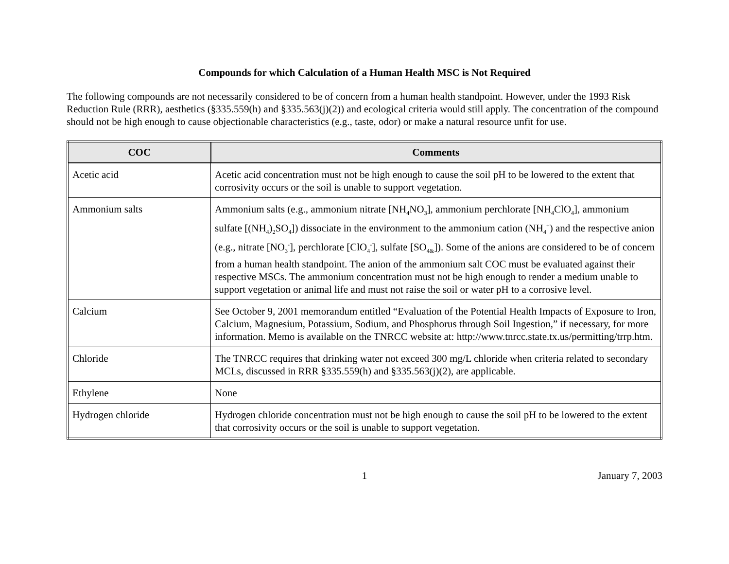Compounds for which Calculation of a Human Health MSC is Not Required
The following compounds are not necessarily considered to be of concern from a human health standpoint. However, under the 1993 Risk Reduction Rule (RRR), aesthetics (§335.559(h) and §335.563(j)(2)) and ecological criteria would still apply. The concentration of the compound should not be high enough to cause objectionable characteristics (e.g., taste, odor) or make a natural resource unfit for use.
| COC | Comments |
| --- | --- |
| Acetic acid | Acetic acid concentration must not be high enough to cause the soil pH to be lowered to the extent that corrosivity occurs or the soil is unable to support vegetation. |
| Ammonium salts | Ammonium salts (e.g., ammonium nitrate [NH<sub>4</sub>NO<sub>3</sub>], ammonium perchlorate [NH<sub>4</sub>ClO<sub>4</sub>], ammonium sulfate [(NH<sub>4</sub>)<sub>2</sub>SO<sub>4</sub>]) dissociate in the environment to the ammonium cation (NH<sub>4</sub><sup>+</sup>) and the respective anion (e.g., nitrate [NO<sub>3</sub><sup>-</sup>], perchlorate [ClO<sub>4</sub><sup>-</sup>], sulfate [SO<sub>4&</sub>]). Some of the anions are considered to be of concern from a human health standpoint. The anion of the ammonium salt COC must be evaluated against their respective MSCs. The ammonium concentration must not be high enough to render a medium unable to support vegetation or animal life and must not raise the soil or water pH to a corrosive level. |
| Calcium | See October 9, 2001 memorandum entitled “Evaluation of the Potential Health Impacts of Exposure to Iron, Calcium, Magnesium, Potassium, Sodium, and Phosphorus through Soil Ingestion,” if necessary, for more information. Memo is available on the TNRCC website at: http://www.tnrcc.state.tx.us/permitting/trrp.htm. |
| Chloride | The TNRCC requires that drinking water not exceed 300 mg/L chloride when criteria related to secondary MCLs, discussed in RRR §335.559(h) and §335.563(j)(2), are applicable. |
| Ethylene | None |
| Hydrogen chloride | Hydrogen chloride concentration must not be high enough to cause the soil pH to be lowered to the extent that corrosivity occurs or the soil is unable to support vegetation. |
1 January 7, 2003